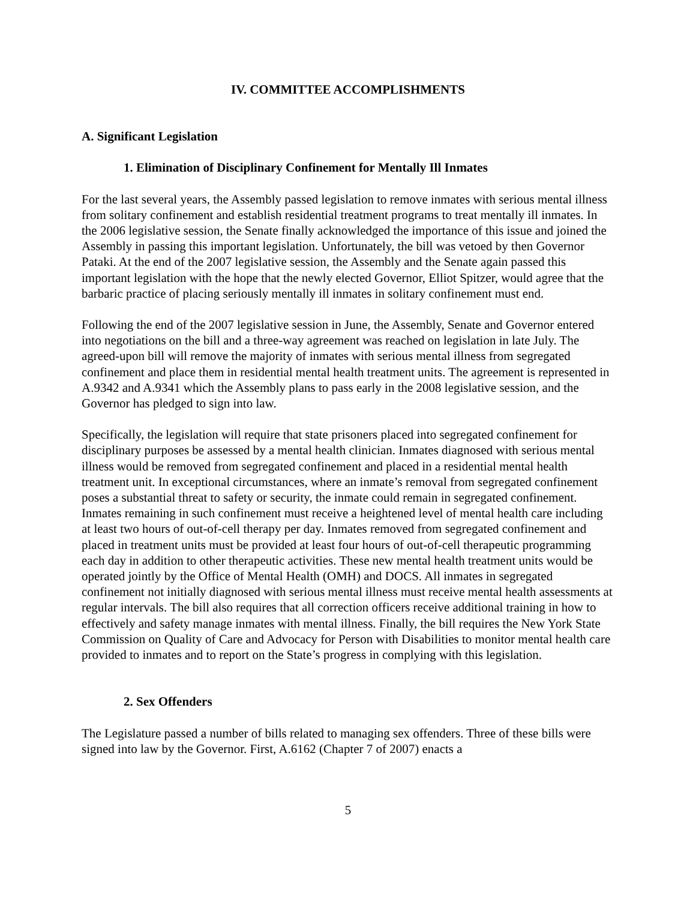IV. COMMITTEE ACCOMPLISHMENTS
A. Significant Legislation
1. Elimination of Disciplinary Confinement for Mentally Ill Inmates
For the last several years, the Assembly passed legislation to remove inmates with serious mental illness from solitary confinement and establish residential treatment programs to treat mentally ill inmates. In the 2006 legislative session, the Senate finally acknowledged the importance of this issue and joined the Assembly in passing this important legislation. Unfortunately, the bill was vetoed by then Governor Pataki. At the end of the 2007 legislative session, the Assembly and the Senate again passed this important legislation with the hope that the newly elected Governor, Elliot Spitzer, would agree that the barbaric practice of placing seriously mentally ill inmates in solitary confinement must end.
Following the end of the 2007 legislative session in June, the Assembly, Senate and Governor entered into negotiations on the bill and a three-way agreement was reached on legislation in late July. The agreed-upon bill will remove the majority of inmates with serious mental illness from segregated confinement and place them in residential mental health treatment units. The agreement is represented in A.9342 and A.9341 which the Assembly plans to pass early in the 2008 legislative session, and the Governor has pledged to sign into law.
Specifically, the legislation will require that state prisoners placed into segregated confinement for disciplinary purposes be assessed by a mental health clinician. Inmates diagnosed with serious mental illness would be removed from segregated confinement and placed in a residential mental health treatment unit. In exceptional circumstances, where an inmate’s removal from segregated confinement poses a substantial threat to safety or security, the inmate could remain in segregated confinement. Inmates remaining in such confinement must receive a heightened level of mental health care including at least two hours of out-of-cell therapy per day. Inmates removed from segregated confinement and placed in treatment units must be provided at least four hours of out-of-cell therapeutic programming each day in addition to other therapeutic activities. These new mental health treatment units would be operated jointly by the Office of Mental Health (OMH) and DOCS. All inmates in segregated confinement not initially diagnosed with serious mental illness must receive mental health assessments at regular intervals. The bill also requires that all correction officers receive additional training in how to effectively and safety manage inmates with mental illness. Finally, the bill requires the New York State Commission on Quality of Care and Advocacy for Person with Disabilities to monitor mental health care provided to inmates and to report on the State’s progress in complying with this legislation.
2. Sex Offenders
The Legislature passed a number of bills related to managing sex offenders. Three of these bills were signed into law by the Governor. First, A.6162 (Chapter 7 of 2007) enacts a
5